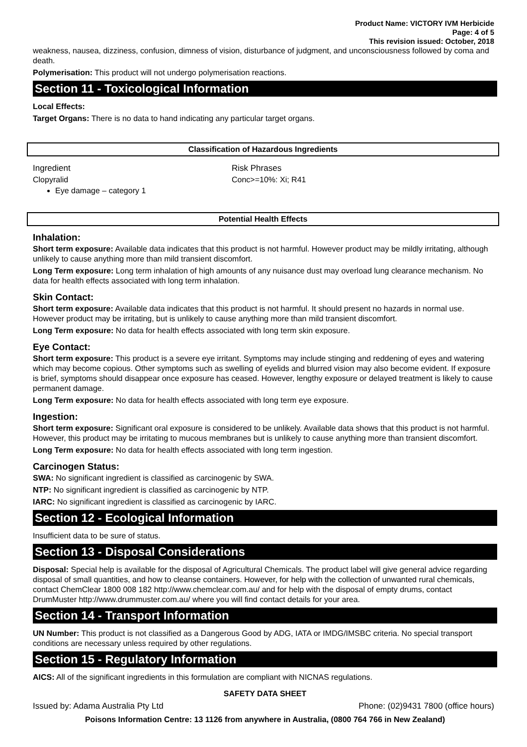Product Name: VICTORY IVM Herbicide
Page: 4 of 5
This revision issued: October, 2018
weakness, nausea, dizziness, confusion, dimness of vision, disturbance of judgment, and unconsciousness followed by coma and death.
Polymerisation: This product will not undergo polymerisation reactions.
Section 11 - Toxicological Information
Local Effects:
Target Organs: There is no data to hand indicating any particular target organs.
Classification of Hazardous Ingredients
| Ingredient | Risk Phrases |
| Clopyralid Eye damage – category 1 | Conc>=10%: Xi; R41 |
Potential Health Effects
Inhalation:
Short term exposure: Available data indicates that this product is not harmful. However product may be mildly irritating, although unlikely to cause anything more than mild transient discomfort.
Long Term exposure: Long term inhalation of high amounts of any nuisance dust may overload lung clearance mechanism. No data for health effects associated with long term inhalation.
Skin Contact:
Short term exposure: Available data indicates that this product is not harmful. It should present no hazards in normal use. However product may be irritating, but is unlikely to cause anything more than mild transient discomfort.
Long Term exposure: No data for health effects associated with long term skin exposure.
Eye Contact:
Short term exposure: This product is a severe eye irritant. Symptoms may include stinging and reddening of eyes and watering which may become copious. Other symptoms such as swelling of eyelids and blurred vision may also become evident. If exposure is brief, symptoms should disappear once exposure has ceased. However, lengthy exposure or delayed treatment is likely to cause permanent damage.
Long Term exposure: No data for health effects associated with long term eye exposure.
Ingestion:
Short term exposure: Significant oral exposure is considered to be unlikely. Available data shows that this product is not harmful. However, this product may be irritating to mucous membranes but is unlikely to cause anything more than transient discomfort.
Long Term exposure: No data for health effects associated with long term ingestion.
Carcinogen Status:
SWA: No significant ingredient is classified as carcinogenic by SWA.
NTP: No significant ingredient is classified as carcinogenic by NTP.
IARC: No significant ingredient is classified as carcinogenic by IARC.
Section 12 - Ecological Information
Insufficient data to be sure of status.
Section 13 - Disposal Considerations
Disposal: Special help is available for the disposal of Agricultural Chemicals. The product label will give general advice regarding disposal of small quantities, and how to cleanse containers. However, for help with the collection of unwanted rural chemicals, contact ChemClear 1800 008 182 http://www.chemclear.com.au/ and for help with the disposal of empty drums, contact DrumMuster http://www.drummuster.com.au/ where you will find contact details for your area.
Section 14 - Transport Information
UN Number: This product is not classified as a Dangerous Good by ADG, IATA or IMDG/IMSBC criteria. No special transport conditions are necessary unless required by other regulations.
Section 15 - Regulatory Information
AICS: All of the significant ingredients in this formulation are compliant with NICNAS regulations.
SAFETY DATA SHEET
Issued by: Adama Australia Pty Ltd Phone: (02)9431 7800 (office hours)
Poisons Information Centre: 13 1126 from anywhere in Australia, (0800 764 766 in New Zealand)